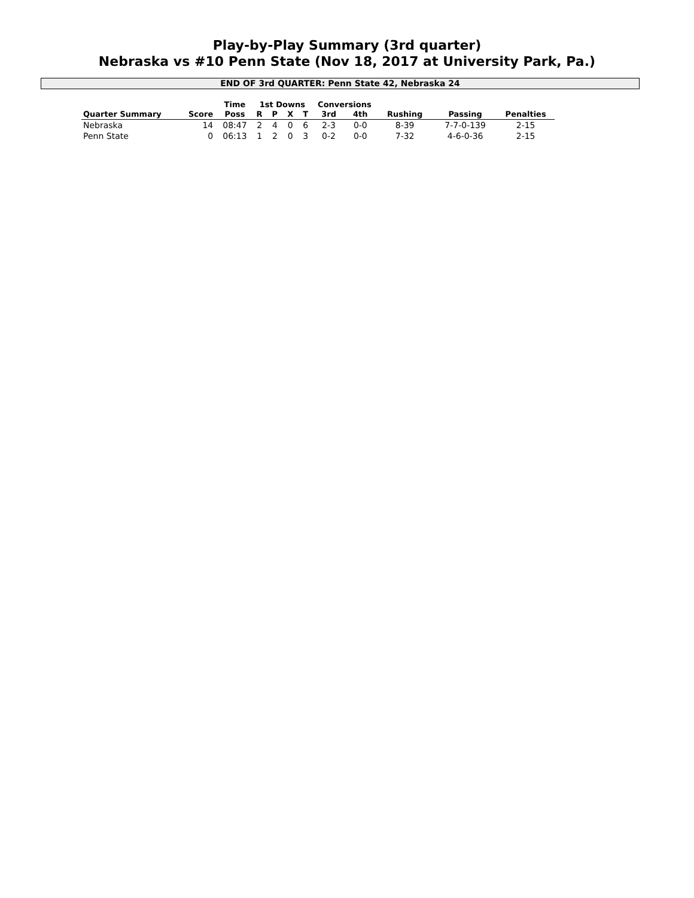Play-by-Play Summary (3rd quarter)
Nebraska vs #10 Penn State (Nov 18, 2017 at University Park, Pa.)
END OF 3rd QUARTER: Penn State 42, Nebraska 24
| | | Time | 1st Downs | | | | Conversions | | | | |
| --- | --- | --- | --- | --- | --- | --- | --- | --- | --- | --- | --- |
| Quarter Summary | Score | Poss | R | P | X | T | 3rd | 4th | Rushing | Passing | Penalties |
| Nebraska | 14 | 08:47 | 2 | 4 | 0 | 6 | 2-3 | 0-0 | 8-39 | 7-7-0-139 | 2-15 |
| Penn State | 0 | 06:13 | 1 | 2 | 0 | 3 | 0-2 | 0-0 | 7-32 | 4-6-0-36 | 2-15 |